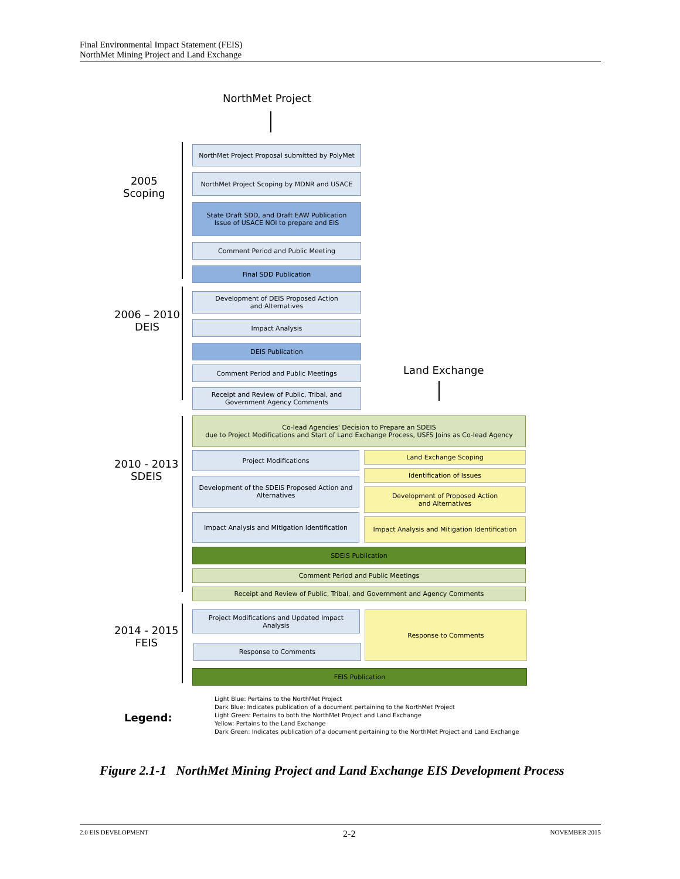Final Environmental Impact Statement (FEIS)
NorthMet Mining Project and Land Exchange
NorthMet Project
2005
Scoping
NorthMet Project Proposal submitted by PolyMet
NorthMet Project Scoping by MDNR and USACE
State Draft SDD, and Draft EAW Publication
Issue of USACE NOI to prepare and EIS
Comment Period and Public Meeting
Final SDD Publication
2006 – 2010
DEIS
Development of DEIS Proposed Action
and Alternatives
Impact Analysis
DEIS Publication
Comment Period and Public Meetings
Receipt and Review of Public, Tribal, and
Government Agency Comments
Land Exchange
2010 - 2013
SDEIS
Co-lead Agencies' Decision to Prepare an SDEIS
due to Project Modifications and Start of Land Exchange Process, USFS Joins as Co-lead Agency
Project Modifications Land Exchange Scoping
Identification of Issues
Development of the SDEIS Proposed Action and
Alternatives
Development of Proposed Action
and Alternatives
Impact Analysis and Mitigation Identification
Impact Analysis and Mitigation Identification
SDEIS Publication
Comment Period and Public Meetings
Receipt and Review of Public, Tribal, and Government and Agency Comments
2014 - 2015
FEIS
Project Modifications and Updated Impact
Analysis
Response to Comments
Response to Comments
FEIS Publication
Legend:
Light Blue: Pertains to the NorthMet Project
Dark Blue: Indicates publication of a document pertaining to the NorthMet Project
Light Green: Pertains to both the NorthMet Project and Land Exchange
Yellow: Pertains to the Land Exchange
Dark Green: Indicates publication of a document pertaining to the NorthMet Project and Land Exchange
Figure 2.1-1 NorthMet Mining Project and Land Exchange EIS Development Process
2.0 EIS DEVELOPMENT 2-2 NOVEMBER 2015